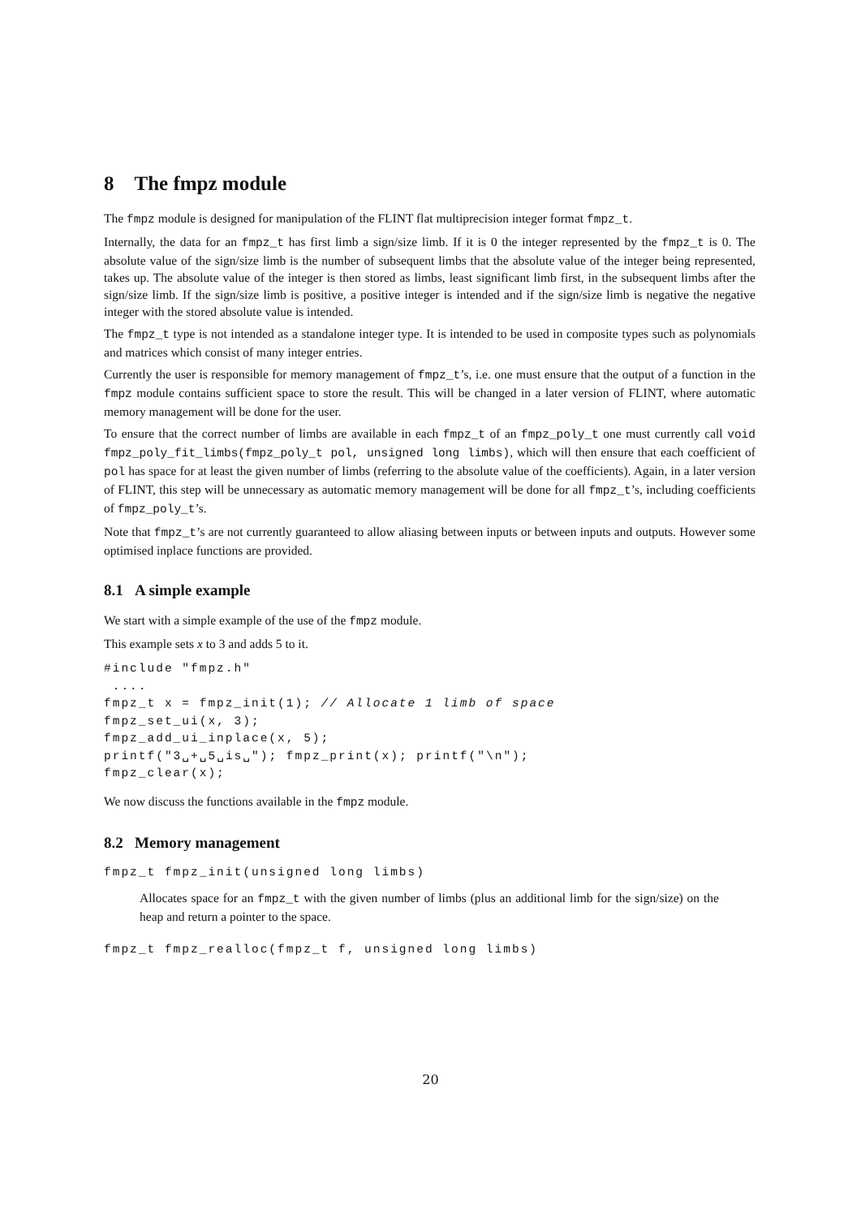8 The fmpz module
The fmpz module is designed for manipulation of the FLINT flat multiprecision integer format fmpz_t.
Internally, the data for an fmpz_t has first limb a sign/size limb. If it is 0 the integer represented by the fmpz_t is 0. The absolute value of the sign/size limb is the number of subsequent limbs that the absolute value of the integer being represented, takes up. The absolute value of the integer is then stored as limbs, least significant limb first, in the subsequent limbs after the sign/size limb. If the sign/size limb is positive, a positive integer is intended and if the sign/size limb is negative the negative integer with the stored absolute value is intended.
The fmpz_t type is not intended as a standalone integer type. It is intended to be used in composite types such as polynomials and matrices which consist of many integer entries.
Currently the user is responsible for memory management of fmpz_t’s, i.e. one must ensure that the output of a function in the fmpz module contains sufficient space to store the result. This will be changed in a later version of FLINT, where automatic memory management will be done for the user.
To ensure that the correct number of limbs are available in each fmpz_t of an fmpz_poly_t one must currently call void fmpz_poly_fit_limbs(fmpz_poly_t pol, unsigned long limbs), which will then ensure that each coefficient of pol has space for at least the given number of limbs (referring to the absolute value of the coefficients). Again, in a later version of FLINT, this step will be unnecessary as automatic memory management will be done for all fmpz_t’s, including coefficients of fmpz_poly_t’s.
Note that fmpz_t’s are not currently guaranteed to allow aliasing between inputs or between inputs and outputs. However some optimised inplace functions are provided.
8.1 A simple example
We start with a simple example of the use of the fmpz module.
This example sets x to 3 and adds 5 to it.
#include "fmpz.h"
 ....
fmpz_t x = fmpz_init(1); // Allocate 1 limb of space
fmpz_set_ui(x, 3);
fmpz_add_ui_inplace(x, 5);
printf("3␣+␣5␣is␣"); fmpz_print(x); printf("\n");
fmpz_clear(x);
We now discuss the functions available in the fmpz module.
8.2 Memory management
fmpz_t fmpz_init(unsigned long limbs)
Allocates space for an fmpz_t with the given number of limbs (plus an additional limb for the sign/size) on the heap and return a pointer to the space.
fmpz_t fmpz_realloc(fmpz_t f, unsigned long limbs)
20